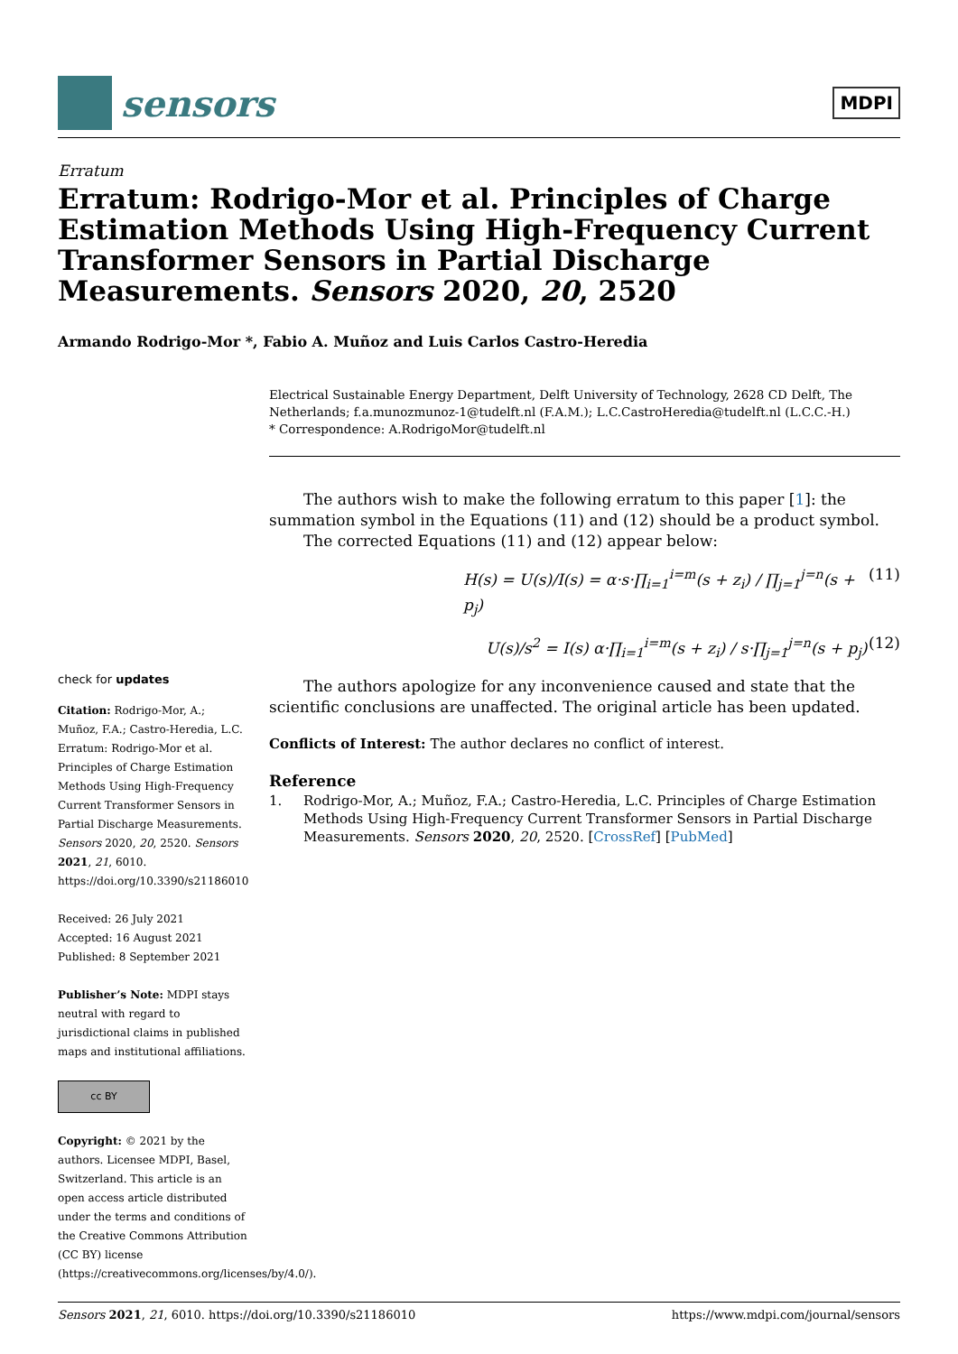sensors
MDPI
Erratum
Erratum: Rodrigo-Mor et al. Principles of Charge Estimation Methods Using High-Frequency Current Transformer Sensors in Partial Discharge Measurements. Sensors 2020, 20, 2520
Armando Rodrigo-Mor *, Fabio A. Muñoz and Luis Carlos Castro-Heredia
Electrical Sustainable Energy Department, Delft University of Technology, 2628 CD Delft, The Netherlands; f.a.munozmunoz-1@tudelft.nl (F.A.M.); L.C.CastroHeredia@tudelft.nl (L.C.C.-H.)
* Correspondence: A.RodrigoMor@tudelft.nl
check for updates
Citation: Rodrigo-Mor, A.; Muñoz, F.A.; Castro-Heredia, L.C. Erratum: Rodrigo-Mor et al. Principles of Charge Estimation Methods Using High-Frequency Current Transformer Sensors in Partial Discharge Measurements. Sensors 2020, 20, 2520. Sensors 2021, 21, 6010. https://doi.org/10.3390/s21186010
Received: 26 July 2021
Accepted: 16 August 2021
Published: 8 September 2021
Publisher’s Note: MDPI stays neutral with regard to jurisdictional claims in published maps and institutional affiliations.
cc BY
Copyright: © 2021 by the authors. Licensee MDPI, Basel, Switzerland. This article is an open access article distributed under the terms and conditions of the Creative Commons Attribution (CC BY) license (https://creativecommons.org/licenses/by/4.0/).
The authors wish to make the following erratum to this paper [1]: the summation symbol in the Equations (11) and (12) should be a product symbol.
The corrected Equations (11) and (12) appear below:
H(s) = U(s)/I(s) = α·s·∏<sub>i=1</sub><sup>i=m</sup>(s + z<sub>i</sub>) / ∏<sub>j=1</sub><sup>j=n</sup>(s + p<sub>j</sub>) (11)
U(s)/s<sup>2</sup> = I(s) α·∏<sub>i=1</sub><sup>i=m</sup>(s + z<sub>i</sub>) / s·∏<sub>j=1</sub><sup>j=n</sup>(s + p<sub>j</sub>) (12)
The authors apologize for any inconvenience caused and state that the scientific conclusions are unaffected. The original article has been updated.
Conflicts of Interest: The author declares no conflict of interest.
Reference
1. Rodrigo-Mor, A.; Muñoz, F.A.; Castro-Heredia, L.C. Principles of Charge Estimation Methods Using High-Frequency Current Transformer Sensors in Partial Discharge Measurements. Sensors 2020, 20, 2520. [CrossRef] [PubMed]
Sensors 2021, 21, 6010. https://doi.org/10.3390/s21186010 https://www.mdpi.com/journal/sensors